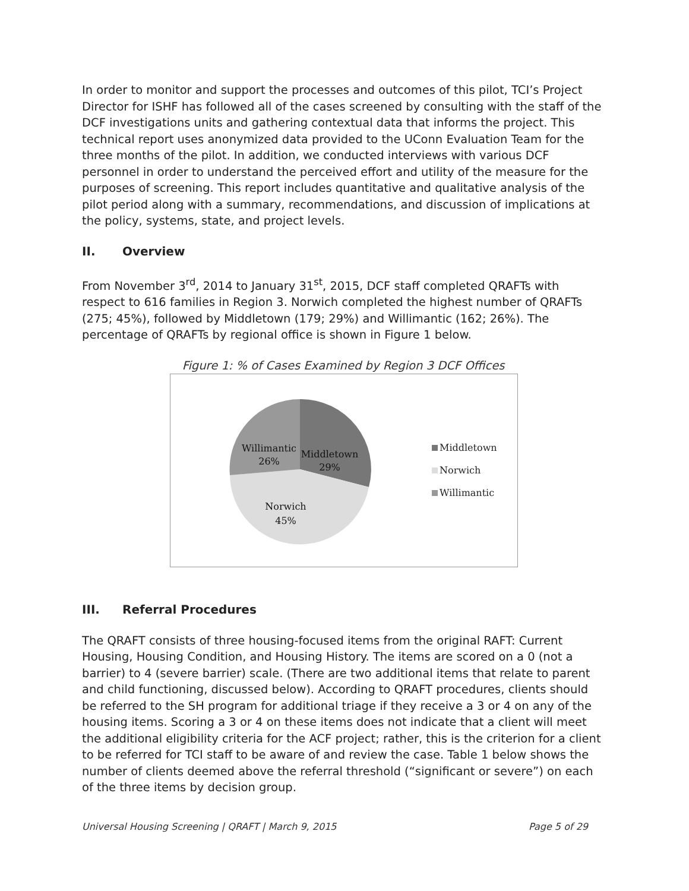In order to monitor and support the processes and outcomes of this pilot, TCI’s Project Director for ISHF has followed all of the cases screened by consulting with the staff of the DCF investigations units and gathering contextual data that informs the project. This technical report uses anonymized data provided to the UConn Evaluation Team for the three months of the pilot. In addition, we conducted interviews with various DCF personnel in order to understand the perceived effort and utility of the measure for the purposes of screening. This report includes quantitative and qualitative analysis of the pilot period along with a summary, recommendations, and discussion of implications at the policy, systems, state, and project levels.
II. Overview
From November 3<sup>rd</sup>, 2014 to January 31<sup>st</sup>, 2015, DCF staff completed QRAFTs with respect to 616 families in Region 3. Norwich completed the highest number of QRAFTs (275; 45%), followed by Middletown (179; 29%) and Willimantic (162; 26%). The percentage of QRAFTs by regional office is shown in Figure 1 below.
Figure 1: % of Cases Examined by Region 3 DCF Offices
Willimantic
26%
Middletown
29%
Norwich
45%
Middletown
Norwich
Willimantic
III. Referral Procedures
The QRAFT consists of three housing-focused items from the original RAFT: Current Housing, Housing Condition, and Housing History. The items are scored on a 0 (not a barrier) to 4 (severe barrier) scale. (There are two additional items that relate to parent and child functioning, discussed below). According to QRAFT procedures, clients should be referred to the SH program for additional triage if they receive a 3 or 4 on any of the housing items. Scoring a 3 or 4 on these items does not indicate that a client will meet the additional eligibility criteria for the ACF project; rather, this is the criterion for a client to be referred for TCI staff to be aware of and review the case. Table 1 below shows the number of clients deemed above the referral threshold (“significant or severe”) on each of the three items by decision group.
Universal Housing Screening | QRAFT | March 9, 2015 Page 5 of 29